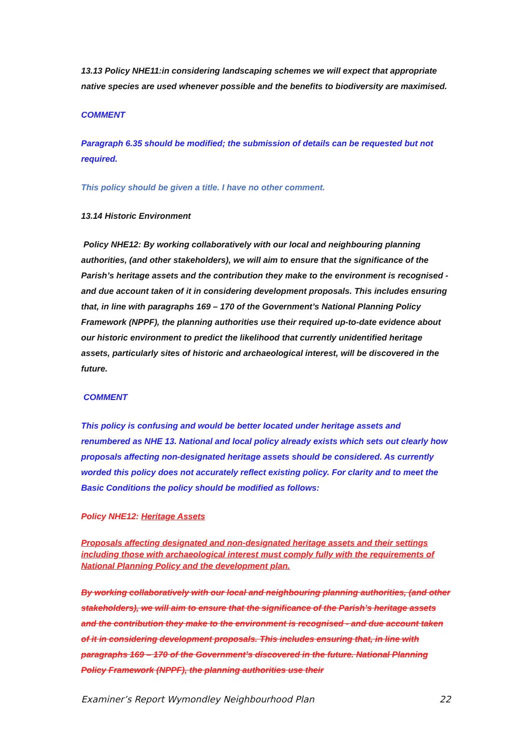13.13 Policy NHE11:in considering landscaping schemes we will expect that appropriate native species are used whenever possible and the benefits to biodiversity are maximised.
COMMENT
Paragraph 6.35 should be modified; the submission of details can be requested but not required.
This policy should be given a title. I have no other comment.
13.14 Historic Environment
Policy NHE12: By working collaboratively with our local and neighbouring planning authorities, (and other stakeholders), we will aim to ensure that the significance of the Parish’s heritage assets and the contribution they make to the environment is recognised - and due account taken of it in considering development proposals. This includes ensuring that, in line with paragraphs 169 – 170 of the Government’s National Planning Policy Framework (NPPF), the planning authorities use their required up-to-date evidence about our historic environment to predict the likelihood that currently unidentified heritage assets, particularly sites of historic and archaeological interest, will be discovered in the future.
COMMENT
This policy is confusing and would be better located under heritage assets and renumbered as NHE 13. National and local policy already exists which sets out clearly how proposals affecting non-designated heritage assets should be considered. As currently worded this policy does not accurately reflect existing policy. For clarity and to meet the Basic Conditions the policy should be modified as follows:
Policy NHE12: Heritage Assets
Proposals affecting designated and non-designated heritage assets and their settings including those with archaeological interest must comply fully with the requirements of National Planning Policy and the development plan.
By working collaboratively with our local and neighbouring planning authorities, (and other stakeholders), we will aim to ensure that the significance of the Parish’s heritage assets and the contribution they make to the environment is recognised - and due account taken of it in considering development proposals. This includes ensuring that, in line with paragraphs 169 – 170 of the Government’s discovered in the future. National Planning Policy Framework (NPPF), the planning authorities use their
Examiner’s Report Wymondley Neighbourhood Plan 22